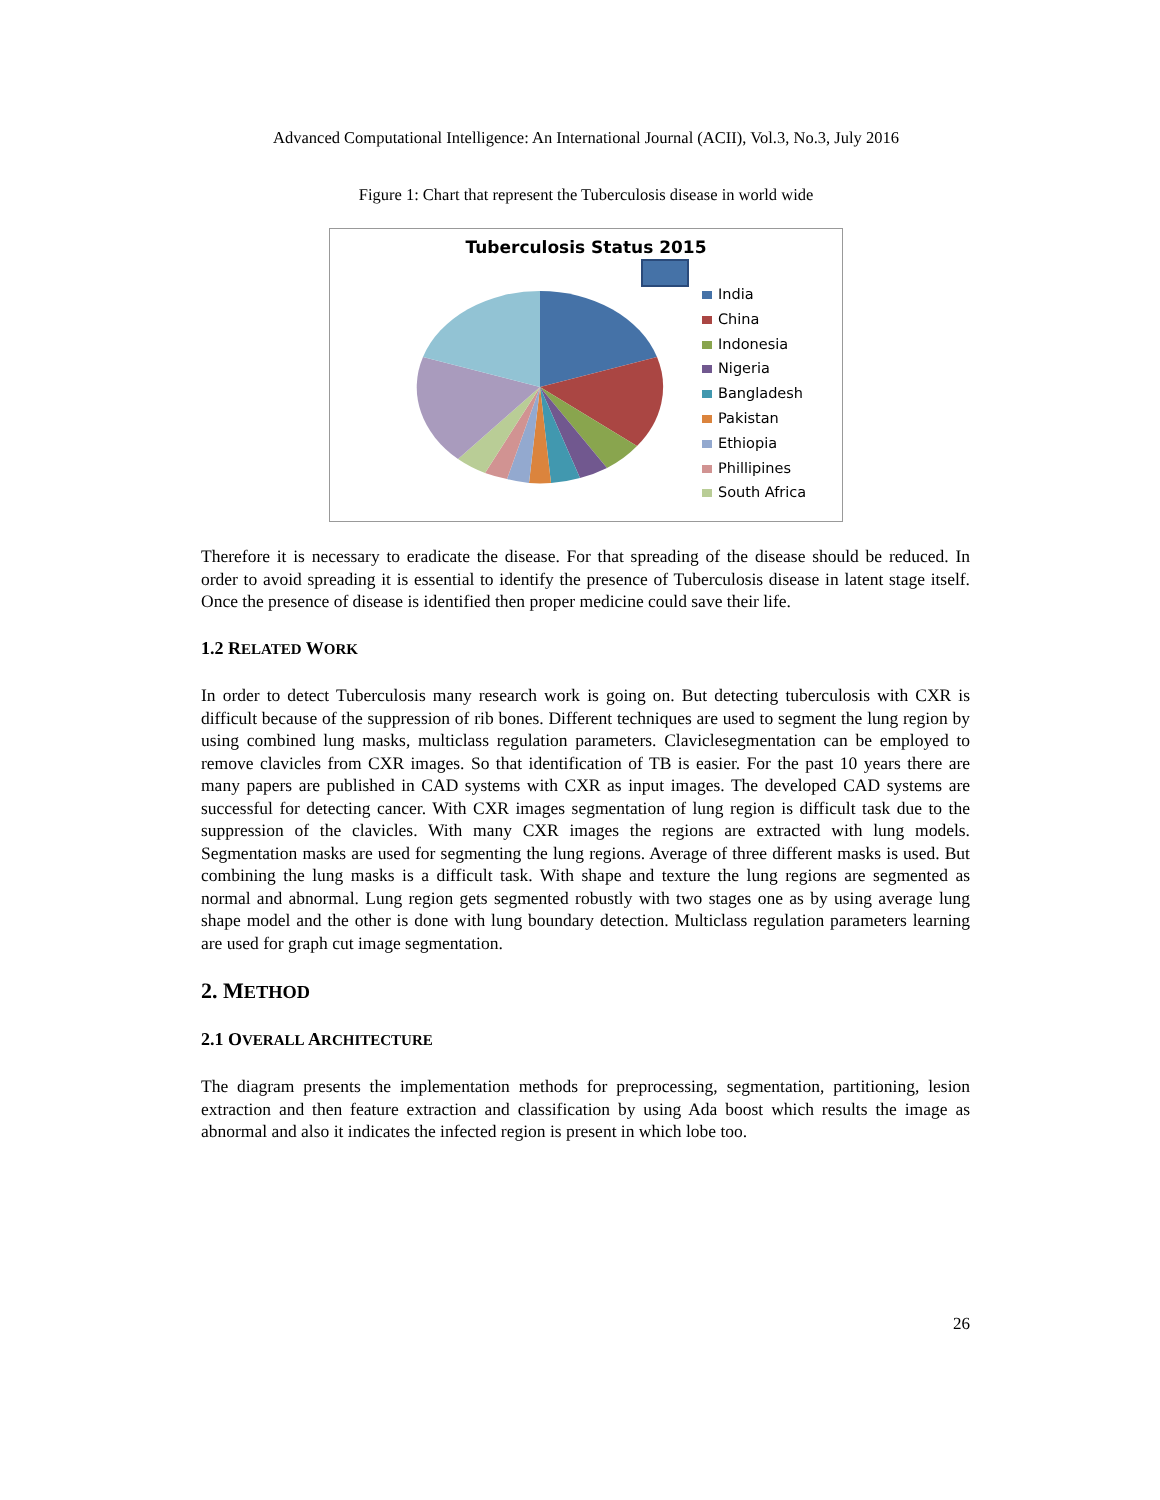Advanced Computational Intelligence: An International Journal (ACII), Vol.3, No.3, July 2016
Figure 1: Chart that represent the Tuberculosis disease in world wide
Tuberculosis Status 2015
India
China
Indonesia
Nigeria
Bangladesh
Pakistan
Ethiopia
Phillipines
South Africa
Therefore it is necessary to eradicate the disease. For that spreading of the disease should be reduced. In order to avoid spreading it is essential to identify the presence of Tuberculosis disease in latent stage itself. Once the presence of disease is identified then proper medicine could save their life.
1.2 RELATED WORK
In order to detect Tuberculosis many research work is going on. But detecting tuberculosis with CXR is difficult because of the suppression of rib bones. Different techniques are used to segment the lung region by using combined lung masks, multiclass regulation parameters. Claviclesegmentation can be employed to remove clavicles from CXR images. So that identification of TB is easier. For the past 10 years there are many papers are published in CAD systems with CXR as input images. The developed CAD systems are successful for detecting cancer. With CXR images segmentation of lung region is difficult task due to the suppression of the clavicles. With many CXR images the regions are extracted with lung models. Segmentation masks are used for segmenting the lung regions. Average of three different masks is used. But combining the lung masks is a difficult task. With shape and texture the lung regions are segmented as normal and abnormal. Lung region gets segmented robustly with two stages one as by using average lung shape model and the other is done with lung boundary detection. Multiclass regulation parameters learning are used for graph cut image segmentation.
2. METHOD
2.1 OVERALL ARCHITECTURE
The diagram presents the implementation methods for preprocessing, segmentation, partitioning, lesion extraction and then feature extraction and classification by using Ada boost which results the image as abnormal and also it indicates the infected region is present in which lobe too.
26